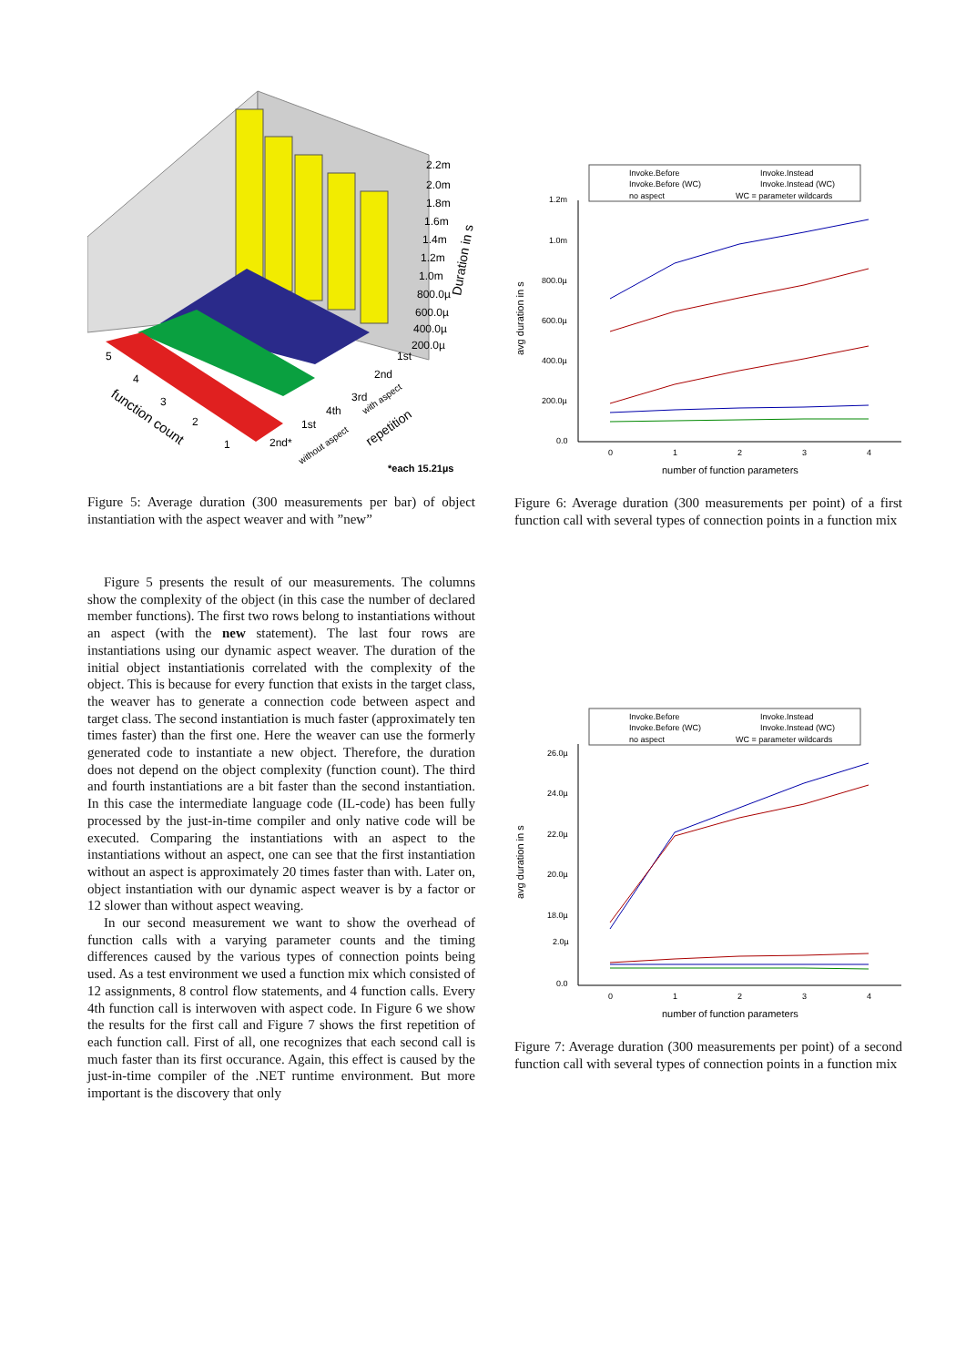2.2m
2.0m
1.8m
1.6m
1.4m
1.2m
1.0m
800.0µ
600.0µ
400.0µ
200.0µ
Duration in s
5
4
3
2
1
function count
1st
2nd
3rd
4th
1st
2nd*
with aspect
without aspect
repetition
*each 15.21µs
Figure 5: Average duration (300 measurements per bar) of object instantiation with the aspect weaver and with ”new”
Invoke.Before
Invoke.Instead
Invoke.Before (WC)
Invoke.Instead (WC)
no aspect
WC = parameter wildcards
1.2m
1.0m
800.0µ
600.0µ
400.0µ
200.0µ
0.0
0
1
2
3
4
number of function parameters
avg duration in s
Figure 6: Average duration (300 measurements per point) of a first function call with several types of connection points in a function mix
Invoke.Before
Invoke.Instead
Invoke.Before (WC)
Invoke.Instead (WC)
no aspect
WC = parameter wildcards
26.0µ
24.0µ
22.0µ
20.0µ
18.0µ
2.0µ
0.0
0
1
2
3
4
number of function parameters
avg duration in s
Figure 7: Average duration (300 measurements per point) of a second function call with several types of connection points in a function mix
Figure 5 presents the result of our measurements. The columns show the complexity of the object (in this case the number of declared member functions). The first two rows belong to instantiations without an aspect (with the new statement). The last four rows are instantiations using our dynamic aspect weaver. The duration of the initial object instantiationis correlated with the complexity of the object. This is because for every function that exists in the target class, the weaver has to generate a connection code between aspect and target class. The second instantiation is much faster (approximately ten times faster) than the first one. Here the weaver can use the formerly generated code to instantiate a new object. Therefore, the duration does not depend on the object complexity (function count). The third and fourth instantiations are a bit faster than the second instantiation. In this case the intermediate language code (IL-code) has been fully processed by the just-in-time compiler and only native code will be executed. Comparing the instantiations with an aspect to the instantiations without an aspect, one can see that the first instantiation without an aspect is approximately 20 times faster than with. Later on, object instantiation with our dynamic aspect weaver is by a factor or 12 slower than without aspect weaving.
In our second measurement we want to show the overhead of function calls with a varying parameter counts and the timing differences caused by the various types of connection points being used. As a test environment we used a function mix which consisted of 12 assignments, 8 control flow statements, and 4 function calls. Every 4th function call is interwoven with aspect code. In Figure 6 we show the results for the first call and Figure 7 shows the first repetition of each function call. First of all, one recognizes that each second call is much faster than its first occurance. Again, this effect is caused by the just-in-time compiler of the .NET runtime environment. But more important is the discovery that only